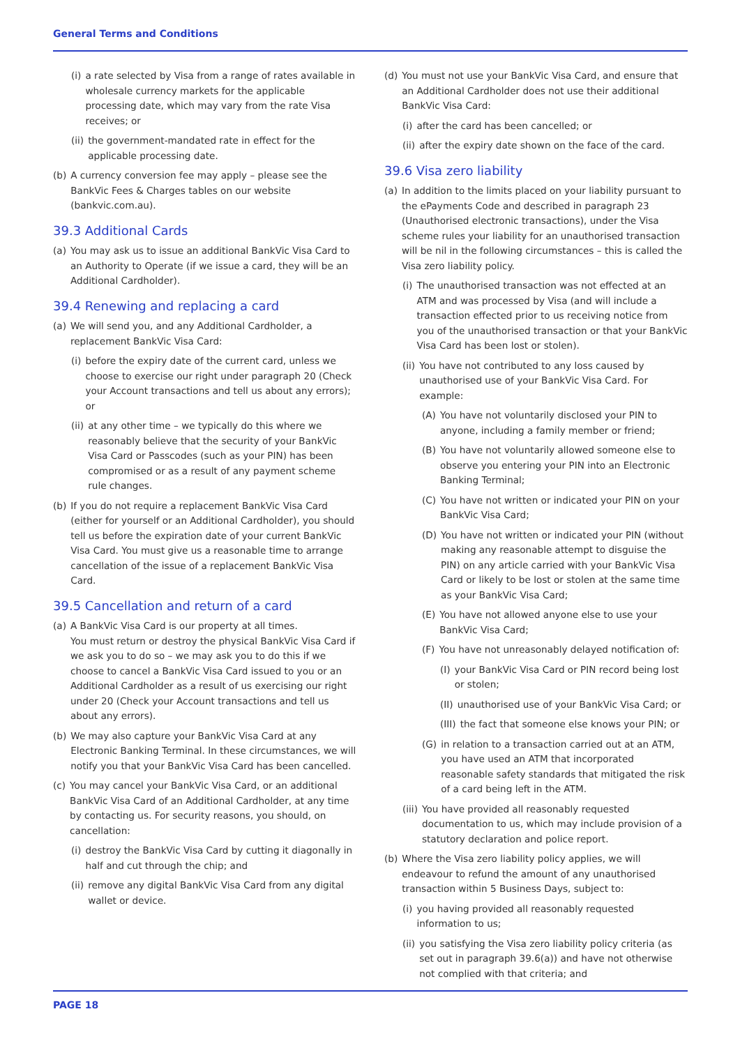General Terms and Conditions
(i) a rate selected by Visa from a range of rates available in wholesale currency markets for the applicable processing date, which may vary from the rate Visa receives; or
(ii) the government-mandated rate in effect for the applicable processing date.
(b) A currency conversion fee may apply – please see the BankVic Fees & Charges tables on our website (bankvic.com.au).
39.3 Additional Cards
(a) You may ask us to issue an additional BankVic Visa Card to an Authority to Operate (if we issue a card, they will be an Additional Cardholder).
39.4 Renewing and replacing a card
(a) We will send you, and any Additional Cardholder, a replacement BankVic Visa Card:
(i) before the expiry date of the current card, unless we choose to exercise our right under paragraph 20 (Check your Account transactions and tell us about any errors); or
(ii) at any other time – we typically do this where we reasonably believe that the security of your BankVic Visa Card or Passcodes (such as your PIN) has been compromised or as a result of any payment scheme rule changes.
(b) If you do not require a replacement BankVic Visa Card (either for yourself or an Additional Cardholder), you should tell us before the expiration date of your current BankVic Visa Card. You must give us a reasonable time to arrange cancellation of the issue of a replacement BankVic Visa Card.
39.5 Cancellation and return of a card
(a) A BankVic Visa Card is our property at all times.
You must return or destroy the physical BankVic Visa Card if we ask you to do so – we may ask you to do this if we choose to cancel a BankVic Visa Card issued to you or an Additional Cardholder as a result of us exercising our right under 20 (Check your Account transactions and tell us about any errors).
(b) We may also capture your BankVic Visa Card at any Electronic Banking Terminal. In these circumstances, we will notify you that your BankVic Visa Card has been cancelled.
(c) You may cancel your BankVic Visa Card, or an additional BankVic Visa Card of an Additional Cardholder, at any time by contacting us. For security reasons, you should, on cancellation:
(i) destroy the BankVic Visa Card by cutting it diagonally in half and cut through the chip; and
(ii) remove any digital BankVic Visa Card from any digital wallet or device.
(d) You must not use your BankVic Visa Card, and ensure that an Additional Cardholder does not use their additional BankVic Visa Card:
(i) after the card has been cancelled; or
(ii) after the expiry date shown on the face of the card.
39.6 Visa zero liability
(a) In addition to the limits placed on your liability pursuant to the ePayments Code and described in paragraph 23 (Unauthorised electronic transactions), under the Visa scheme rules your liability for an unauthorised transaction will be nil in the following circumstances – this is called the Visa zero liability policy.
(i) The unauthorised transaction was not effected at an ATM and was processed by Visa (and will include a transaction effected prior to us receiving notice from you of the unauthorised transaction or that your BankVic Visa Card has been lost or stolen).
(ii) You have not contributed to any loss caused by unauthorised use of your BankVic Visa Card. For example:
(A) You have not voluntarily disclosed your PIN to anyone, including a family member or friend;
(B) You have not voluntarily allowed someone else to observe you entering your PIN into an Electronic Banking Terminal;
(C) You have not written or indicated your PIN on your BankVic Visa Card;
(D) You have not written or indicated your PIN (without making any reasonable attempt to disguise the PIN) on any article carried with your BankVic Visa Card or likely to be lost or stolen at the same time as your BankVic Visa Card;
(E) You have not allowed anyone else to use your BankVic Visa Card;
(F) You have not unreasonably delayed notification of:
(I) your BankVic Visa Card or PIN record being lost or stolen;
(II) unauthorised use of your BankVic Visa Card; or
(III) the fact that someone else knows your PIN; or
(G) in relation to a transaction carried out at an ATM, you have used an ATM that incorporated reasonable safety standards that mitigated the risk of a card being left in the ATM.
(iii) You have provided all reasonably requested documentation to us, which may include provision of a statutory declaration and police report.
(b) Where the Visa zero liability policy applies, we will endeavour to refund the amount of any unauthorised transaction within 5 Business Days, subject to:
(i) you having provided all reasonably requested information to us;
(ii) you satisfying the Visa zero liability policy criteria (as set out in paragraph 39.6(a)) and have not otherwise not complied with that criteria; and
PAGE 18